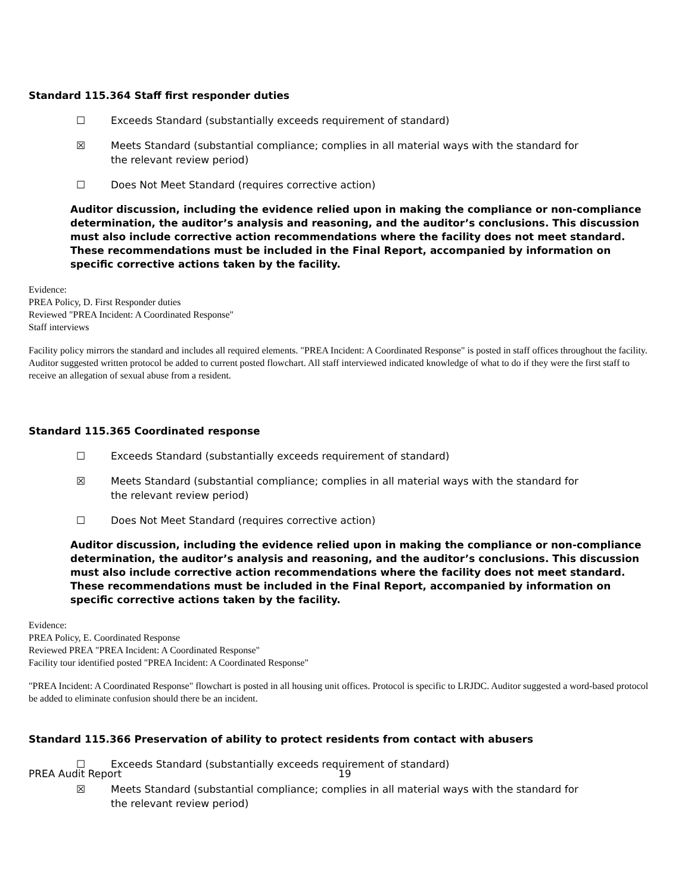Standard 115.364 Staff first responder duties
☐ Exceeds Standard (substantially exceeds requirement of standard)
☒ Meets Standard (substantial compliance; complies in all material ways with the standard for the relevant review period)
☐ Does Not Meet Standard (requires corrective action)
Auditor discussion, including the evidence relied upon in making the compliance or non-compliance determination, the auditor’s analysis and reasoning, and the auditor’s conclusions. This discussion must also include corrective action recommendations where the facility does not meet standard. These recommendations must be included in the Final Report, accompanied by information on specific corrective actions taken by the facility.
Evidence:
PREA Policy, D. First Responder duties
Reviewed "PREA Incident: A Coordinated Response"
Staff interviews
Facility policy mirrors the standard and includes all required elements. "PREA Incident: A Coordinated Response" is posted in staff offices throughout the facility. Auditor suggested written protocol be added to current posted flowchart. All staff interviewed indicated knowledge of what to do if they were the first staff to receive an allegation of sexual abuse from a resident.
Standard 115.365 Coordinated response
☐ Exceeds Standard (substantially exceeds requirement of standard)
☒ Meets Standard (substantial compliance; complies in all material ways with the standard for the relevant review period)
☐ Does Not Meet Standard (requires corrective action)
Auditor discussion, including the evidence relied upon in making the compliance or non-compliance determination, the auditor’s analysis and reasoning, and the auditor’s conclusions. This discussion must also include corrective action recommendations where the facility does not meet standard. These recommendations must be included in the Final Report, accompanied by information on specific corrective actions taken by the facility.
Evidence:
PREA Policy, E. Coordinated Response
Reviewed PREA "PREA Incident: A Coordinated Response"
Facility tour identified posted "PREA Incident: A Coordinated Response"
"PREA Incident: A Coordinated Response" flowchart is posted in all housing unit offices. Protocol is specific to LRJDC. Auditor suggested a word-based protocol be added to eliminate confusion should there be an incident.
Standard 115.366 Preservation of ability to protect residents from contact with abusers
☐ Exceeds Standard (substantially exceeds requirement of standard)
☒ Meets Standard (substantial compliance; complies in all material ways with the standard for the relevant review period)
PREA Audit Report 19